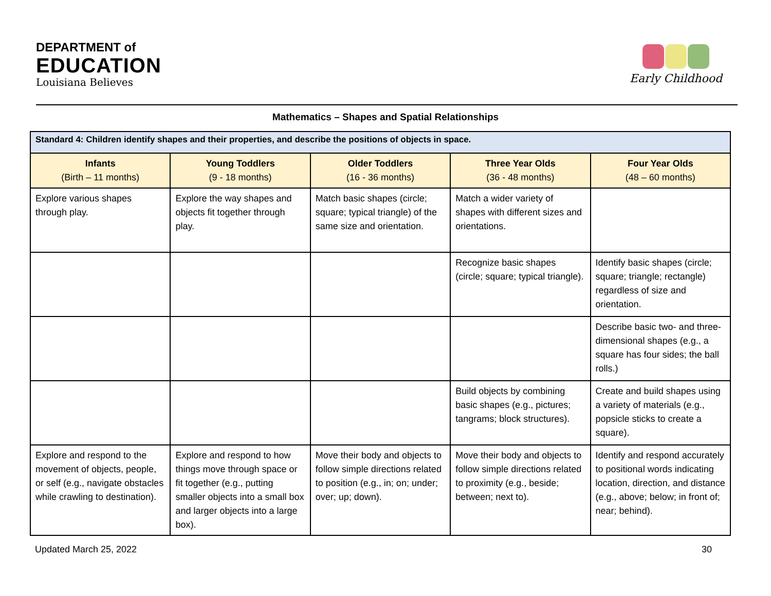DEPARTMENT of
EDUCATION
Louisiana Believes
Early Childhood
Mathematics – Shapes and Spatial Relationships
| Standard 4: Children identify shapes and their properties, and describe the positions of objects in space. | | | | |
| Infants (Birth – 11 months) | Young Toddlers (9 - 18 months) | Older Toddlers (16 - 36 months) | Three Year Olds (36 - 48 months) | Four Year Olds (48 – 60 months) |
| Explore various shapes through play. | Explore the way shapes and objects fit together through play. | Match basic shapes (circle; square; typical triangle) of the same size and orientation. | Match a wider variety of shapes with different sizes and orientations. | |
| | | | Recognize basic shapes (circle; square; typical triangle). | Identify basic shapes (circle; square; triangle; rectangle) regardless of size and orientation. |
| | | | | Describe basic two- and three-dimensional shapes (e.g., a square has four sides; the ball rolls.) |
| | | | Build objects by combining basic shapes (e.g., pictures; tangrams; block structures). | Create and build shapes using a variety of materials (e.g., popsicle sticks to create a square). |
| Explore and respond to the movement of objects, people, or self (e.g., navigate obstacles while crawling to destination). | Explore and respond to how things move through space or fit together (e.g., putting smaller objects into a small box and larger objects into a large box). | Move their body and objects to follow simple directions related to position (e.g., in; on; under; over; up; down). | Move their body and objects to follow simple directions related to proximity (e.g., beside; between; next to). | Identify and respond accurately to positional words indicating location, direction, and distance (e.g., above; below; in front of; near; behind). |
Updated March 25, 2022 30